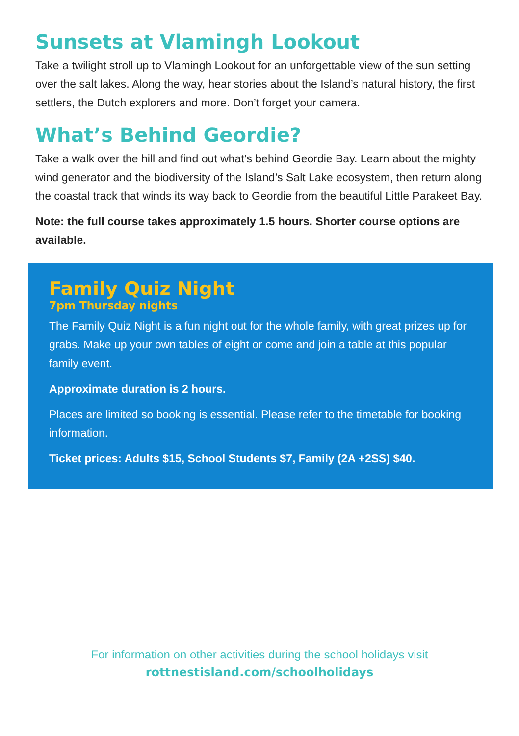Sunsets at Vlamingh Lookout
Take a twilight stroll up to Vlamingh Lookout for an unforgettable view of the sun setting over the salt lakes. Along the way, hear stories about the Island’s natural history, the first settlers, the Dutch explorers and more. Don’t forget your camera.
What’s Behind Geordie?
Take a walk over the hill and find out what’s behind Geordie Bay. Learn about the mighty wind generator and the biodiversity of the Island’s Salt Lake ecosystem, then return along the coastal track that winds its way back to Geordie from the beautiful Little Parakeet Bay.
Note: the full course takes approximately 1.5 hours. Shorter course options are available.
Family Quiz Night
7pm Thursday nights
The Family Quiz Night is a fun night out for the whole family, with great prizes up for grabs. Make up your own tables of eight or come and join a table at this popular family event.
Approximate duration is 2 hours.
Places are limited so booking is essential. Please refer to the timetable for booking information.
Ticket prices: Adults $15, School Students $7, Family (2A +2SS) $40.
For information on other activities during the school holidays visit
rottnestisland.com/schoolholidays